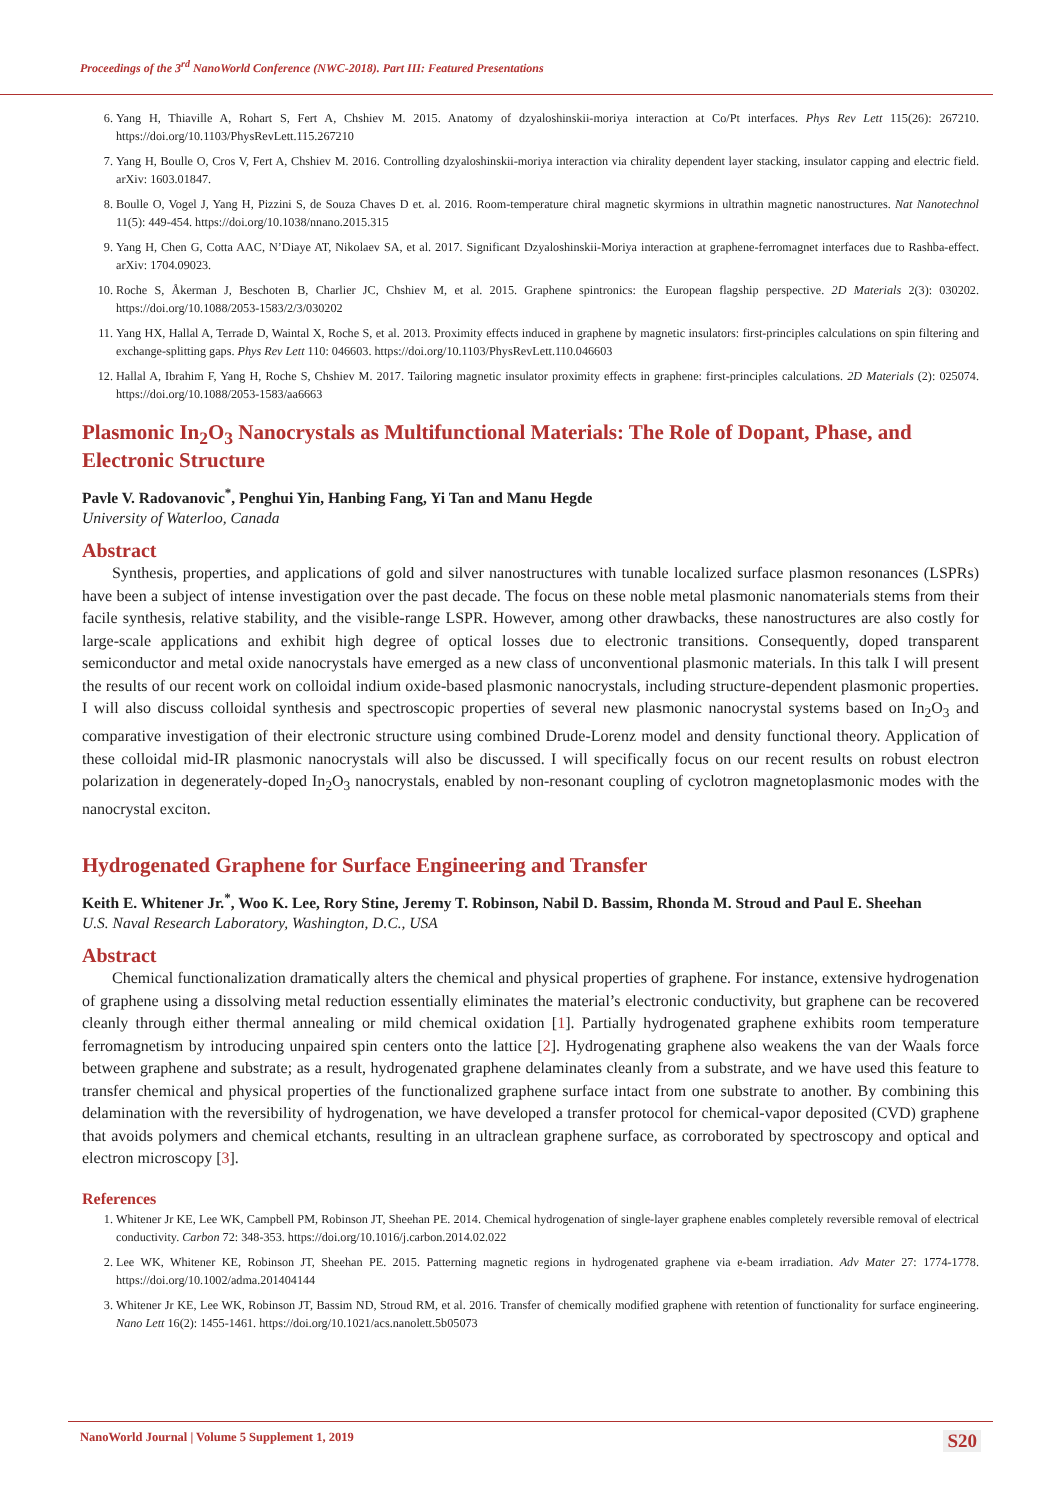Proceedings of the 3<sup>rd</sup> NanoWorld Conference (NWC-2018). Part III: Featured Presentations
6. Yang H, Thiaville A, Rohart S, Fert A, Chshiev M. 2015. Anatomy of dzyaloshinskii-moriya interaction at Co/Pt interfaces. Phys Rev Lett 115(26): 267210. https://doi.org/10.1103/PhysRevLett.115.267210
7. Yang H, Boulle O, Cros V, Fert A, Chshiev M. 2016. Controlling dzyaloshinskii-moriya interaction via chirality dependent layer stacking, insulator capping and electric field. arXiv: 1603.01847.
8. Boulle O, Vogel J, Yang H, Pizzini S, de Souza Chaves D et. al. 2016. Room-temperature chiral magnetic skyrmions in ultrathin magnetic nanostructures. Nat Nanotechnol 11(5): 449-454. https://doi.org/10.1038/nnano.2015.315
9. Yang H, Chen G, Cotta AAC, N’Diaye AT, Nikolaev SA, et al. 2017. Significant Dzyaloshinskii-Moriya interaction at graphene-ferromagnet interfaces due to Rashba-effect. arXiv: 1704.09023.
10. Roche S, Åkerman J, Beschoten B, Charlier JC, Chshiev M, et al. 2015. Graphene spintronics: the European flagship perspective. 2D Materials 2(3): 030202. https://doi.org/10.1088/2053-1583/2/3/030202
11. Yang HX, Hallal A, Terrade D, Waintal X, Roche S, et al. 2013. Proximity effects induced in graphene by magnetic insulators: first-principles calculations on spin filtering and exchange-splitting gaps. Phys Rev Lett 110: 046603. https://doi.org/10.1103/PhysRevLett.110.046603
12. Hallal A, Ibrahim F, Yang H, Roche S, Chshiev M. 2017. Tailoring magnetic insulator proximity effects in graphene: first-principles calculations. 2D Materials (2): 025074. https://doi.org/10.1088/2053-1583/aa6663
Plasmonic In<sub>2</sub>O<sub>3</sub> Nanocrystals as Multifunctional Materials: The Role of Dopant, Phase, and Electronic Structure
Pavle V. Radovanovic<sup>*</sup>, Penghui Yin, Hanbing Fang, Yi Tan and Manu Hegde
University of Waterloo, Canada
Abstract
Synthesis, properties, and applications of gold and silver nanostructures with tunable localized surface plasmon resonances (LSPRs) have been a subject of intense investigation over the past decade. The focus on these noble metal plasmonic nanomaterials stems from their facile synthesis, relative stability, and the visible-range LSPR. However, among other drawbacks, these nanostructures are also costly for large-scale applications and exhibit high degree of optical losses due to electronic transitions. Consequently, doped transparent semiconductor and metal oxide nanocrystals have emerged as a new class of unconventional plasmonic materials. In this talk I will present the results of our recent work on colloidal indium oxide-based plasmonic nanocrystals, including structure-dependent plasmonic properties. I will also discuss colloidal synthesis and spectroscopic properties of several new plasmonic nanocrystal systems based on In<sub>2</sub>O<sub>3</sub> and comparative investigation of their electronic structure using combined Drude-Lorenz model and density functional theory. Application of these colloidal mid-IR plasmonic nanocrystals will also be discussed. I will specifically focus on our recent results on robust electron polarization in degenerately-doped In<sub>2</sub>O<sub>3</sub> nanocrystals, enabled by non-resonant coupling of cyclotron magnetoplasmonic modes with the nanocrystal exciton.
Hydrogenated Graphene for Surface Engineering and Transfer
Keith E. Whitener Jr.<sup>*</sup>, Woo K. Lee, Rory Stine, Jeremy T. Robinson, Nabil D. Bassim, Rhonda M. Stroud and Paul E. Sheehan
U.S. Naval Research Laboratory, Washington, D.C., USA
Abstract
Chemical functionalization dramatically alters the chemical and physical properties of graphene. For instance, extensive hydrogenation of graphene using a dissolving metal reduction essentially eliminates the material’s electronic conductivity, but graphene can be recovered cleanly through either thermal annealing or mild chemical oxidation [1]. Partially hydrogenated graphene exhibits room temperature ferromagnetism by introducing unpaired spin centers onto the lattice [2]. Hydrogenating graphene also weakens the van der Waals force between graphene and substrate; as a result, hydrogenated graphene delaminates cleanly from a substrate, and we have used this feature to transfer chemical and physical properties of the functionalized graphene surface intact from one substrate to another. By combining this delamination with the reversibility of hydrogenation, we have developed a transfer protocol for chemical-vapor deposited (CVD) graphene that avoids polymers and chemical etchants, resulting in an ultraclean graphene surface, as corroborated by spectroscopy and optical and electron microscopy [3].
References
1. Whitener Jr KE, Lee WK, Campbell PM, Robinson JT, Sheehan PE. 2014. Chemical hydrogenation of single-layer graphene enables completely reversible removal of electrical conductivity. Carbon 72: 348-353. https://doi.org/10.1016/j.carbon.2014.02.022
2. Lee WK, Whitener KE, Robinson JT, Sheehan PE. 2015. Patterning magnetic regions in hydrogenated graphene via e-beam irradiation. Adv Mater 27: 1774-1778. https://doi.org/10.1002/adma.201404144
3. Whitener Jr KE, Lee WK, Robinson JT, Bassim ND, Stroud RM, et al. 2016. Transfer of chemically modified graphene with retention of functionality for surface engineering. Nano Lett 16(2): 1455-1461. https://doi.org/10.1021/acs.nanolett.5b05073
NanoWorld Journal | Volume 5 Supplement 1, 2019 S20